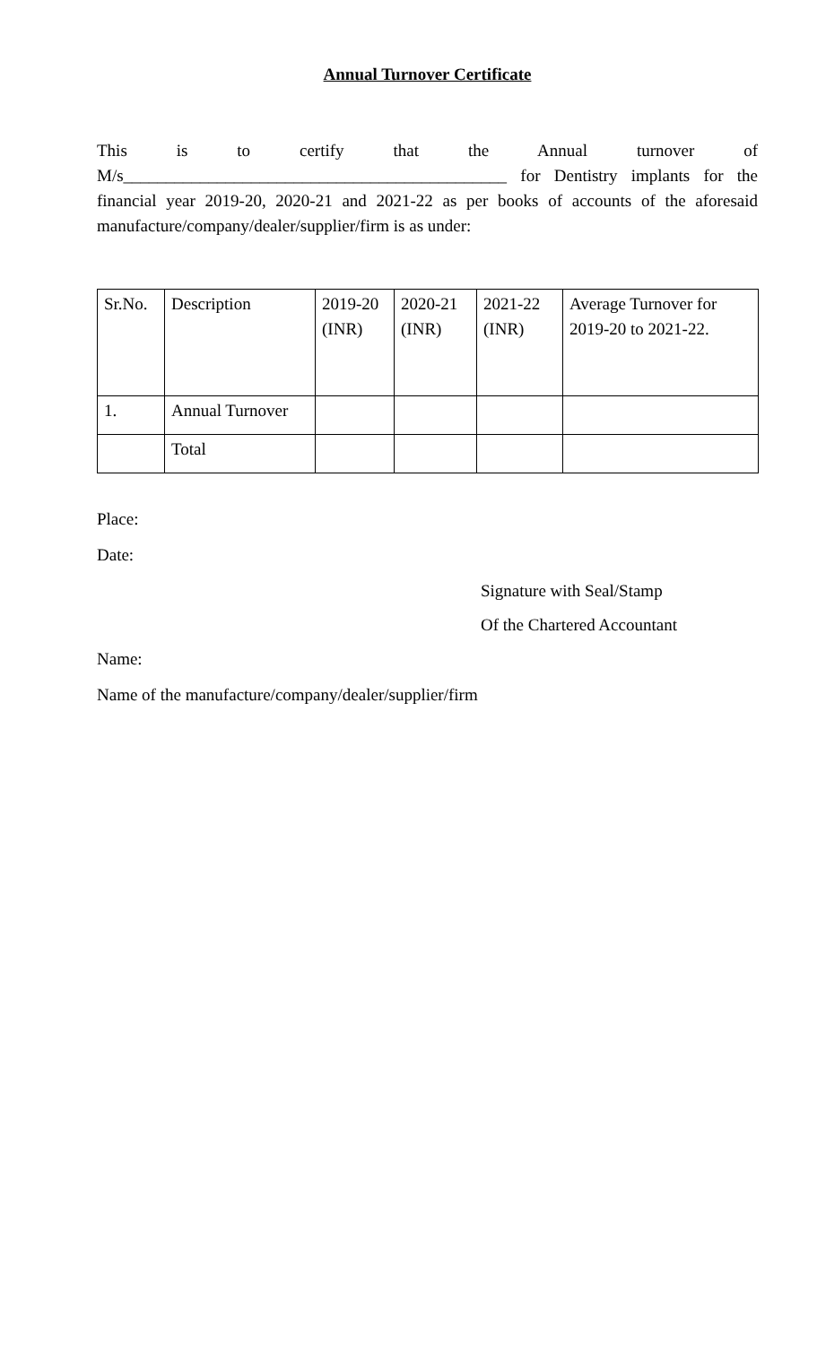Annual Turnover Certificate
This is to certify that the Annual turnover of M/s_____________________________________________ for Dentistry implants for the financial year 2019-20, 2020-21 and 2021-22 as per books of accounts of the aforesaid manufacture/company/dealer/supplier/firm is as under:
| Sr.No. | Description | 2019-20 (INR) | 2020-21 (INR) | 2021-22 (INR) | Average Turnover for 2019-20 to 2021-22. |
| 1. | Annual Turnover | | | | |
| | Total | | | | |
Place:
Date:
Signature with Seal/Stamp
Of the Chartered Accountant
Name:
Name of the manufacture/company/dealer/supplier/firm